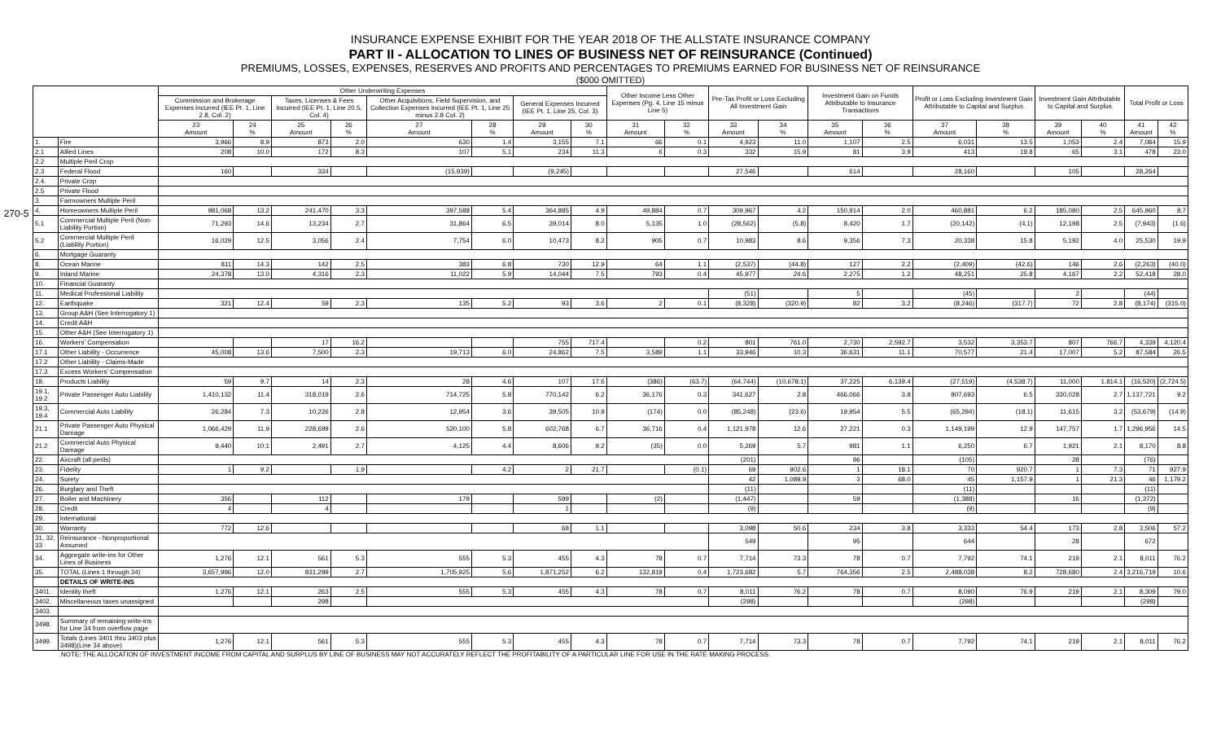INSURANCE EXPENSE EXHIBIT FOR THE YEAR 2018 OF THE ALLSTATE INSURANCE COMPANY
PART II - ALLOCATION TO LINES OF BUSINESS NET OF REINSURANCE (Continued)
PREMIUMS, LOSSES, EXPENSES, RESERVES AND PROFITS AND PERCENTAGES TO PREMIUMS EARNED FOR BUSINESS NET OF REINSURANCE
($000 OMITTED)
270-5
| | | Other Underwriting Expenses | | | | | | | | Other Income Less Other Expenses (Pg. 4, Line 15 minus Line 5) | | Pre-Tax Profit or Loss Excluding All Investment Gain | | Investment Gain on Funds Attributable to Insurance Transactions | | Profit or Loss Excluding Investment Gain Attributable to Capital and Surplus | | Investment Gain Attributable to Capital and Surplus | | Total Profit or Loss | |
| --- | --- | --- | --- | --- | --- | --- | --- | --- | --- | --- | --- | --- | --- | --- | --- | --- | --- | --- | --- | --- | --- |
| | | Commission and Brokerage Expenses Incurred (IEE Pt. 1, Line 2.8, Col. 2) | | Taxes, Licenses & Fees Incurred (IEE Pt. 1, Line 20.5, Col. 4) | | Other Acquisitions, Field Supervision, and Collection Expenses Incurred (IEE Pt. 1, Line 25 minus 2.8 Col. 2) | | General Expenses Incurred (IEE Pt. 1, Line 25, Col. 3) | | | | | | | | | | | | | |
| | | 23 Amount | 24 % | 25 Amount | 26 % | 27 Amount | 28 % | 29 Amount | 30 % | 31 Amount | 32 % | 33 Amount | 34 % | 35 Amount | 36 % | 37 Amount | 38 % | 39 Amount | 40 % | 41 Amount | 42 % |
| 1. | Fire | 3,966 | 8.9 | 873 | 2.0 | 630 | 1.4 | 3,155 | 7.1 | 66 | 0.1 | 4,923 | 11.0 | 1,107 | 2.5 | 6,031 | 13.5 | 1,053 | 2.4 | 7,084 | 15.9 |
| 2.1 | Allied Lines | 208 | 10.0 | 172 | 8.3 | 107 | 5.1 | 234 | 11.3 | 6 | 0.3 | 332 | 15.9 | 81 | 3.9 | 413 | 19.8 | 65 | 3.1 | 478 | 23.0 |
| 2.2 | Multiple Peril Crop | | | | | | | | | | | | | | | | | | | | |
| 2.3 | Federal Flood | 160 | | 334 | | (15,939) | | (9,245) | | | | 27,546 | | 614 | | 28,160 | | 105 | | 28,264 | |
| 2.4. | Private Crop | | | | | | | | | | | | | | | | | | | | |
| 2.5 | Private Flood | | | | | | | | | | | | | | | | | | | | |
| 3. | Farmowners Multiple Peril | | | | | | | | | | | | | | | | | | | | |
| 4. | Homeowners Multiple Peril | 981,068 | 13.2 | 241,470 | 3.3 | 397,588 | 5.4 | 364,885 | 4.9 | 49,884 | 0.7 | 309,967 | 4.2 | 150,914 | 2.0 | 460,881 | 6.2 | 185,080 | 2.5 | 645,960 | 8.7 |
| 5.1 | Commercial Multiple Peril (Non-Liability Portion) | 71,293 | 14.6 | 13,234 | 2.7 | 31,864 | 6.5 | 39,014 | 8.0 | 5,135 | 1.0 | (28,562) | (5.8) | 8,420 | 1.7 | (20,142) | (4.1) | 12,198 | 2.5 | (7,943) | (1.6) |
| 5.2 | Commercial Multiple Peril (Liability Portion) | 16,029 | 12.5 | 3,056 | 2.4 | 7,754 | 6.0 | 10,473 | 8.2 | 905 | 0.7 | 10,983 | 8.6 | 9,356 | 7.3 | 20,338 | 15.8 | 5,192 | 4.0 | 25,530 | 19.9 |
| 6. | Mortgage Guaranty | | | | | | | | | | | | | | | | | | | | |
| 8. | Ocean Marine | 811 | 14.3 | 142 | 2.5 | 383 | 6.8 | 730 | 12.9 | 64 | 1.1 | (2,537) | (44.8) | 127 | 2.2 | (2,409) | (42.6) | 146 | 2.6 | (2,263) | (40.0) |
| 9. | Inland Marine | 24,378 | 13.0 | 4,316 | 2.3 | 11,022 | 5.9 | 14,044 | 7.5 | 793 | 0.4 | 45,977 | 24.6 | 2,275 | 1.2 | 48,251 | 25.8 | 4,167 | 2.2 | 52,418 | 28.0 |
| 10. | Financial Guaranty | | | | | | | | | | | | | | | | | | | | |
| 11. | Medical Professional Liability | | | | | | | | | | | (51) | | 5 | | (45) | | 2 | | (44) | |
| 12. | Earthquake | 321 | 12.4 | 59 | 2.3 | 135 | 5.2 | 93 | 3.6 | 2 | 0.1 | (8,328) | (320.9) | 82 | 3.2 | (8,246) | (317.7) | 72 | 2.8 | (8,174) | (315.0) |
| 13. | Group A&H (See Interrogatory 1) | | | | | | | | | | | | | | | | | | | | |
| 14. | Credit A&H | | | | | | | | | | | | | | | | | | | | |
| 15. | Other A&H (See Interrogatory 1) | | | | | | | | | | | | | | | | | | | | |
| 16. | Workers' Compensation | | | 17 | 16.2 | | | 755 | 717.4 | | 0.2 | 801 | 761.0 | 2,730 | 2,592.7 | 3,532 | 3,353.7 | 807 | 766.7 | 4,339 | 4,120.4 |
| 17.1 | Other Liability - Occurrence | 45,008 | 13.6 | 7,500 | 2.3 | 19,713 | 6.0 | 24,862 | 7.5 | 3,589 | 1.1 | 33,946 | 10.3 | 36,631 | 11.1 | 70,577 | 21.4 | 17,007 | 5.2 | 87,584 | 26.5 |
| 17.2 | Other Liability - Claims-Made | | | | | | | | | | | | | | | | | | | | |
| 17.3 | Excess Workers' Compensation | | | | | | | | | | | | | | | | | | | | |
| 18. | Products Liability | 59 | 9.7 | 14 | 2.3 | 28 | 4.6 | 107 | 17.6 | (386) | (63.7) | (64,744) | (10,678.1) | 37,225 | 6,139.4 | (27,519) | (4,538.7) | 11,000 | 1,814.1 | (16,520) | (2,724.5) |
| 19.1, 19.2 | Private Passenger Auto Liability | 1,410,132 | 11.4 | 318,019 | 2.6 | 714,725 | 5.8 | 770,142 | 6.2 | 36,176 | 0.3 | 341,627 | 2.8 | 466,066 | 3.8 | 807,693 | 6.5 | 330,028 | 2.7 | 1,137,721 | 9.2 |
| 19.3, 19.4 | Commercial Auto Liability | 26,284 | 7.3 | 10,226 | 2.8 | 12,954 | 3.6 | 39,505 | 10.9 | (174) | 0.0 | (85,248) | (23.6) | 19,954 | 5.5 | (65,294) | (18.1) | 11,615 | 3.2 | (53,679) | (14.9) |
| 21.1 | Private Passenger Auto Physical Damage | 1,066,429 | 11.9 | 228,699 | 2.6 | 520,100 | 5.8 | 602,768 | 6.7 | 36,716 | 0.4 | 1,121,978 | 12.6 | 27,221 | 0.3 | 1,149,199 | 12.9 | 147,757 | 1.7 | 1,296,956 | 14.5 |
| 21.2 | Commercial Auto Physical Damage | 9,440 | 10.1 | 2,491 | 2.7 | 4,125 | 4.4 | 8,606 | 9.2 | (35) | 0.0 | 5,269 | 5.7 | 981 | 1.1 | 6,250 | 6.7 | 1,921 | 2.1 | 8,170 | 8.8 |
| 22. | Aircraft (all perils) | | | | | | | | | | | (201) | | 96 | | (105) | | 28 | | (76) | |
| 23. | Fidelity | 1 | 9.2 | | 1.9 | | 4.2 | 2 | 21.7 | | (0.1) | 69 | 902.6 | 1 | 18.1 | 70 | 920.7 | 1 | 7.3 | 71 | 927.9 |
| 24. | Surety | | | | | | | | | | | 42 | 1,089.9 | 3 | 68.0 | 45 | 1,157.9 | 1 | 21.3 | 46 | 1,179.2 |
| 26. | Burglary and Theft | | | | | | | | | | | (11) | | | | (11) | | | | (11) | |
| 27. | Boiler and Machinery | 356 | | 112 | | 179 | | 599 | | (2) | | (1,447) | | 59 | | (1,388) | | 16 | | (1,372) | |
| 28. | Credit | 4 | | 4 | | | | 1 | | | | (9) | | | | (9) | | | | (9) | |
| 29. | International | | | | | | | | | | | | | | | | | | | | |
| 30. | Warranty | 772 | 12.6 | | | | | 68 | 1.1 | | | 3,098 | 50.6 | 234 | 3.8 | 3,333 | 54.4 | 173 | 2.8 | 3,506 | 57.2 |
| 31, 32, 33 | Reinsurance - Nonproportional Assumed | | | | | | | | | | | 549 | | 95 | | 644 | | 28 | | 672 | |
| 34. | Aggregate write-ins for Other Lines of Business | 1,276 | 12.1 | 561 | 5.3 | 555 | 5.3 | 455 | 4.3 | 78 | 0.7 | 7,714 | 73.3 | 78 | 0.7 | 7,792 | 74.1 | 219 | 2.1 | 8,011 | 76.2 |
| 35. | TOTAL (Lines 1 through 34) | 3,657,996 | 12.0 | 831,299 | 2.7 | 1,705,925 | 5.6 | 1,871,252 | 6.2 | 132,819 | 0.4 | 1,723,682 | 5.7 | 764,356 | 2.5 | 2,488,038 | 8.2 | 728,680 | 2.4 | 3,216,719 | 10.6 |
| | DETAILS OF WRITE-INS | | | | | | | | | | | | | | | | | | | | |
| 3401. | Identity theft | 1,276 | 12.1 | 263 | 2.5 | 555 | 5.3 | 455 | 4.3 | 78 | 0.7 | 8,011 | 76.2 | 78 | 0.7 | 8,090 | 76.9 | 219 | 2.1 | 8,309 | 79.0 |
| 3402. | Miscellaneous taxes unassigned | | | 298 | | | | | | | | (298) | | | | (298) | | | | (298) | |
| 3403. | | | | | | | | | | | | | | | | | | | | | |
| 3498. | Summary of remaining write-ins for Line 34 from overflow page | | | | | | | | | | | | | | | | | | | | |
| 3499. | Totals (Lines 3401 thru 3403 plus 3498)(Line 34 above) | 1,276 | 12.1 | 561 | 5.3 | 555 | 5.3 | 455 | 4.3 | 78 | 0.7 | 7,714 | 73.3 | 78 | 0.7 | 7,792 | 74.1 | 219 | 2.1 | 8,011 | 76.2 |
NOTE: THE ALLOCATION OF INVESTMENT INCOME FROM CAPITAL AND SURPLUS BY LINE OF BUSINESS MAY NOT ACCURATELY REFLECT THE PROFITABILITY OF A PARTICULAR LINE FOR USE IN THE RATE MAKING PROCESS.